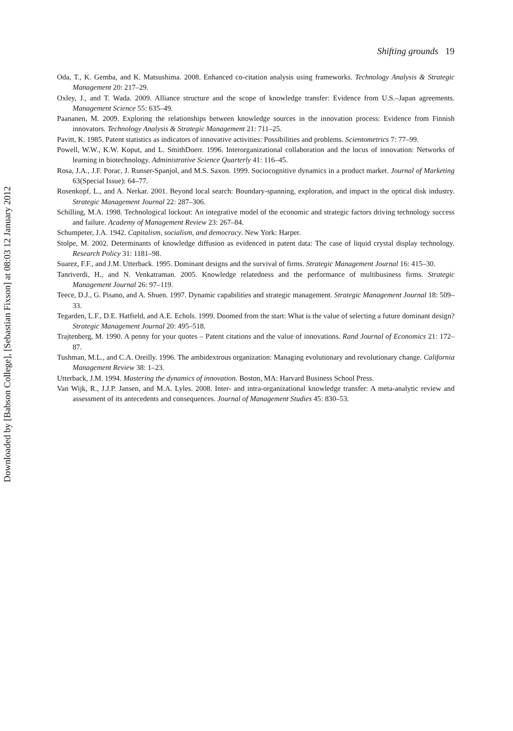Shifting grounds 19
Oda, T., K. Gemba, and K. Matsushima. 2008. Enhanced co-citation analysis using frameworks. Technology Analysis & Strategic Management 20: 217–29.
Oxley, J., and T. Wada. 2009. Alliance structure and the scope of knowledge transfer: Evidence from U.S.–Japan agreements. Management Science 55: 635–49.
Paananen, M. 2009. Exploring the relationships between knowledge sources in the innovation process: Evidence from Finnish innovators. Technology Analysis & Strategic Management 21: 711–25.
Pavitt, K. 1985. Patent statistics as indicators of innovative activities: Possibilities and problems. Scientometrics 7: 77–99.
Powell, W.W., K.W. Koput, and L. SmithDoerr. 1996. Interorganizational collaboration and the locus of innovation: Networks of learning in biotechnology. Administrative Science Quarterly 41: 116–45.
Rosa, J.A., J.F. Porac, J. Runser-Spanjol, and M.S. Saxon. 1999. Sociocognitive dynamics in a product market. Journal of Marketing 63(Special Issue): 64–77.
Rosenkopf, L., and A. Nerkar. 2001. Beyond local search: Boundary-spanning, exploration, and impact in the optical disk industry. Strategic Management Journal 22: 287–306.
Schilling, M.A. 1998. Technological lockout: An integrative model of the economic and strategic factors driving technology success and failure. Academy of Management Review 23: 267–84.
Schumpeter, J.A. 1942. Capitalism, socialism, and democracy. New York: Harper.
Stolpe, M. 2002. Determinants of knowledge diffusion as evidenced in patent data: The case of liquid crystal display technology. Research Policy 31: 1181–98.
Suarez, F.F., and J.M. Utterback. 1995. Dominant designs and the survival of firms. Strategic Management Journal 16: 415–30.
Tanriverdi, H., and N. Venkatraman. 2005. Knowledge relatedness and the performance of multibusiness firms. Strategic Management Journal 26: 97–119.
Teece, D.J., G. Pisano, and A. Shuen. 1997. Dynamic capabilities and strategic management. Strategic Management Journal 18: 509–33.
Tegarden, L.F., D.E. Hatfield, and A.E. Echols. 1999. Doomed from the start: What is the value of selecting a future dominant design? Strategic Management Journal 20: 495–518.
Trajtenberg, M. 1990. A penny for your quotes – Patent citations and the value of innovations. Rand Journal of Economics 21: 172–87.
Tushman, M.L., and C.A. Oreilly. 1996. The ambidextrous organization: Managing evolutionary and revolutionary change. California Management Review 38: 1–23.
Utterback, J.M. 1994. Mastering the dynamics of innovation. Boston, MA: Harvard Business School Press.
Van Wijk, R., J.J.P. Jansen, and M.A. Lyles. 2008. Inter- and intra-organizational knowledge transfer: A meta-analytic review and assessment of its antecedents and consequences. Journal of Management Studies 45: 830–53.
Downloaded by [Babson College], [Sebastian Fixson] at 08:03 12 January 2012